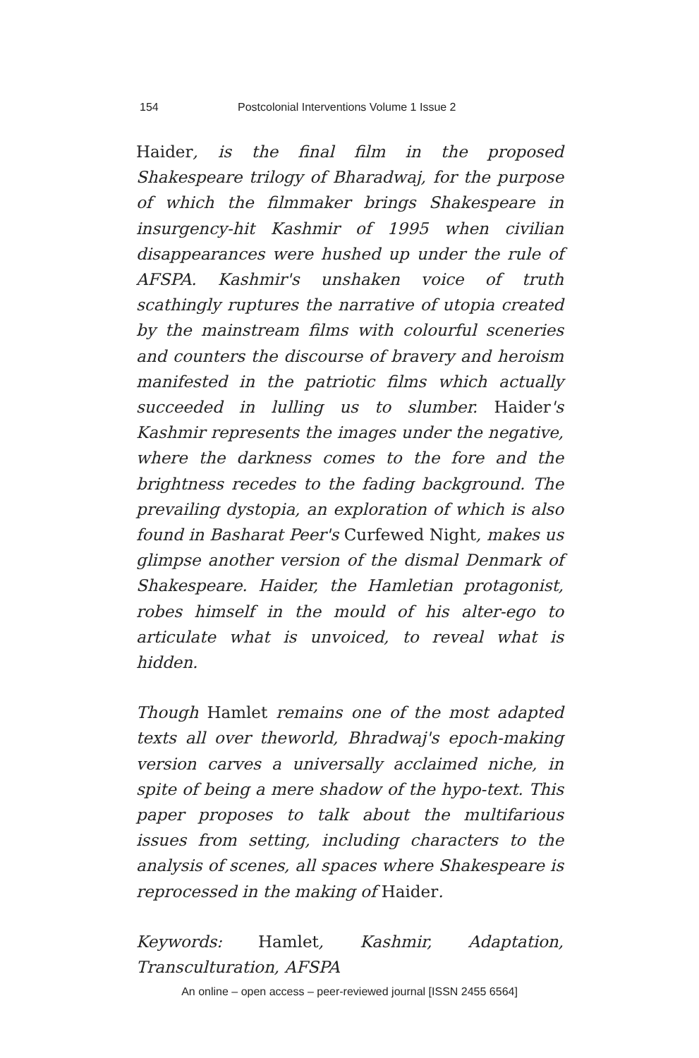154 Postcolonial Interventions Volume 1 Issue 2
Haider, is the final film in the proposed Shakespeare trilogy of Bharadwaj, for the purpose of which the filmmaker brings Shakespeare in insurgency-hit Kashmir of 1995 when civilian disappearances were hushed up under the rule of AFSPA. Kashmir's unshaken voice of truth scathingly ruptures the narrative of utopia created by the mainstream films with colourful sceneries and counters the discourse of bravery and heroism manifested in the patriotic films which actually succeeded in lulling us to slumber. Haider's Kashmir represents the images under the negative, where the darkness comes to the fore and the brightness recedes to the fading background. The prevailing dystopia, an exploration of which is also found in Basharat Peer's Curfewed Night, makes us glimpse another version of the dismal Denmark of Shakespeare. Haider, the Hamletian protagonist, robes himself in the mould of his alter-ego to articulate what is unvoiced, to reveal what is hidden.
Though Hamlet remains one of the most adapted texts all over theworld, Bhradwaj's epoch-making version carves a universally acclaimed niche, in spite of being a mere shadow of the hypo-text. This paper proposes to talk about the multifarious issues from setting, including characters to the analysis of scenes, all spaces where Shakespeare is reprocessed in the making of Haider.
Keywords: Hamlet, Kashmir, Adaptation, Transculturation, AFSPA
An online – open access – peer-reviewed journal [ISSN 2455 6564]